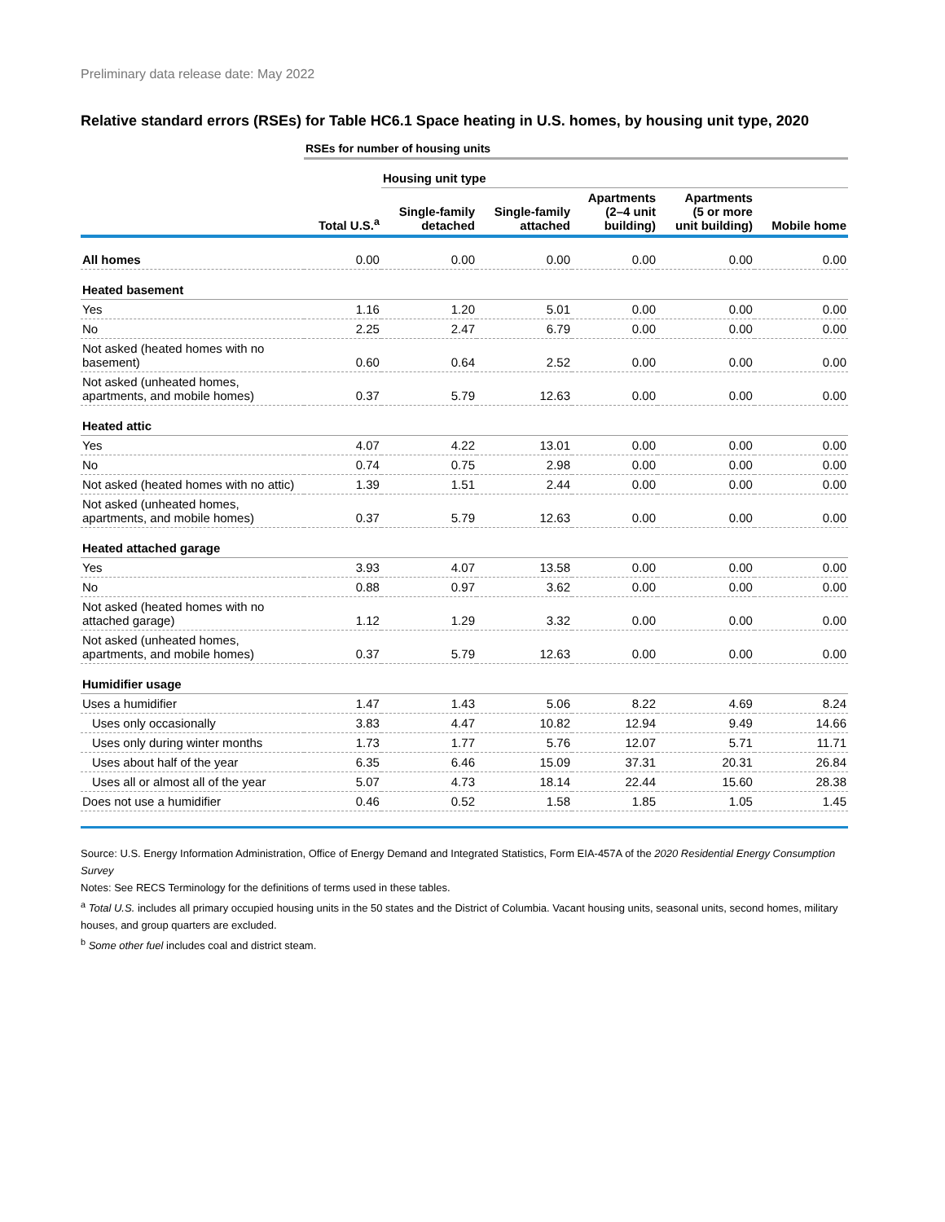Preliminary data release date: May 2022
Relative standard errors (RSEs) for Table HC6.1 Space heating in U.S. homes, by housing unit type, 2020
| | RSEs for number of housing units | | | | | |
| | | Housing unit type | | | | |
| | Total U.S.<sup>a</sup> | Single-family detached | Single-family attached | Apartments (2–4 unit building) | Apartments (5 or more unit building) | Mobile home |
| All homes | 0.00 | 0.00 | 0.00 | 0.00 | 0.00 | 0.00 |
| Heated basement | | | | | | |
| Yes | 1.16 | 1.20 | 5.01 | 0.00 | 0.00 | 0.00 |
| No | 2.25 | 2.47 | 6.79 | 0.00 | 0.00 | 0.00 |
| Not asked (heated homes with no basement) | 0.60 | 0.64 | 2.52 | 0.00 | 0.00 | 0.00 |
| Not asked (unheated homes, apartments, and mobile homes) | 0.37 | 5.79 | 12.63 | 0.00 | 0.00 | 0.00 |
| Heated attic | | | | | | |
| Yes | 4.07 | 4.22 | 13.01 | 0.00 | 0.00 | 0.00 |
| No | 0.74 | 0.75 | 2.98 | 0.00 | 0.00 | 0.00 |
| Not asked (heated homes with no attic) | 1.39 | 1.51 | 2.44 | 0.00 | 0.00 | 0.00 |
| Not asked (unheated homes, apartments, and mobile homes) | 0.37 | 5.79 | 12.63 | 0.00 | 0.00 | 0.00 |
| Heated attached garage | | | | | | |
| Yes | 3.93 | 4.07 | 13.58 | 0.00 | 0.00 | 0.00 |
| No | 0.88 | 0.97 | 3.62 | 0.00 | 0.00 | 0.00 |
| Not asked (heated homes with no attached garage) | 1.12 | 1.29 | 3.32 | 0.00 | 0.00 | 0.00 |
| Not asked (unheated homes, apartments, and mobile homes) | 0.37 | 5.79 | 12.63 | 0.00 | 0.00 | 0.00 |
| Humidifier usage | | | | | | |
| Uses a humidifier | 1.47 | 1.43 | 5.06 | 8.22 | 4.69 | 8.24 |
| Uses only occasionally | 3.83 | 4.47 | 10.82 | 12.94 | 9.49 | 14.66 |
| Uses only during winter months | 1.73 | 1.77 | 5.76 | 12.07 | 5.71 | 11.71 |
| Uses about half of the year | 6.35 | 6.46 | 15.09 | 37.31 | 20.31 | 26.84 |
| Uses all or almost all of the year | 5.07 | 4.73 | 18.14 | 22.44 | 15.60 | 28.38 |
| Does not use a humidifier | 0.46 | 0.52 | 1.58 | 1.85 | 1.05 | 1.45 |
Source: U.S. Energy Information Administration, Office of Energy Demand and Integrated Statistics, Form EIA-457A of the 2020 Residential Energy Consumption Survey
Notes: See RECS Terminology for the definitions of terms used in these tables.
<sup>a</sup> Total U.S. includes all primary occupied housing units in the 50 states and the District of Columbia. Vacant housing units, seasonal units, second homes, military houses, and group quarters are excluded.
<sup>b</sup> Some other fuel includes coal and district steam.